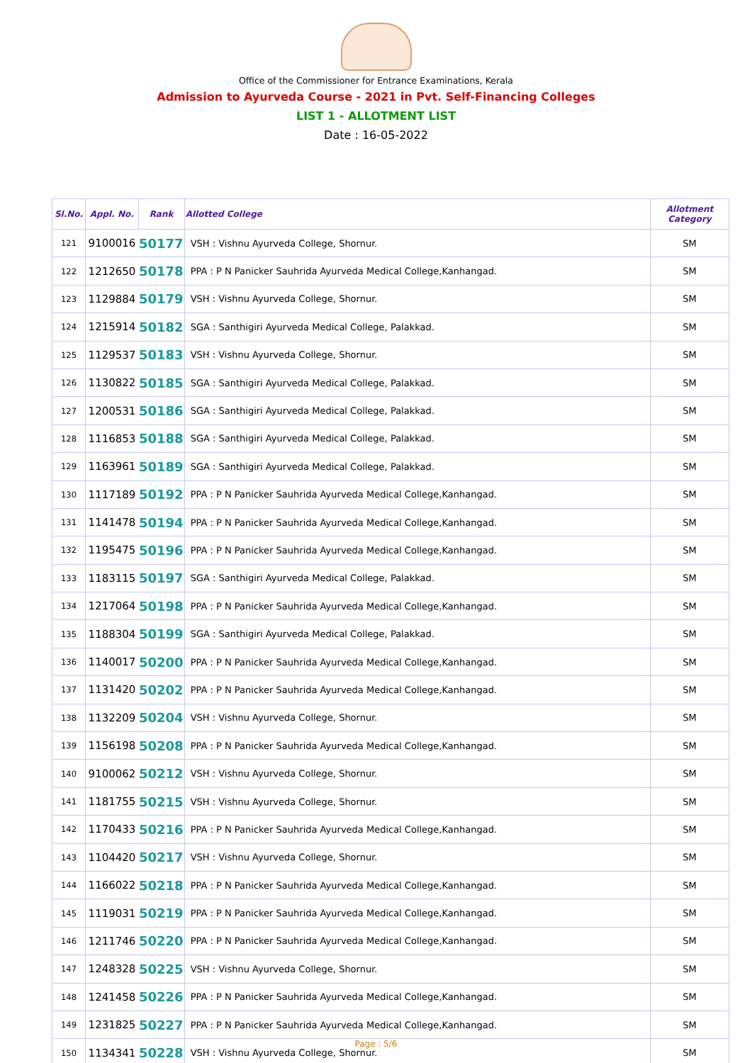Office of the Commissioner for Entrance Examinations, Kerala
Admission to Ayurveda Course - 2021 in Pvt. Self-Financing Colleges
LIST 1 - ALLOTMENT LIST
Date : 16-05-2022
| Sl.No. | Appl. No. | Rank | Allotted College | Allotment Category |
| --- | --- | --- | --- | --- |
| 121 | 9100016 | 50177 | VSH : Vishnu Ayurveda College, Shornur. | SM |
| 122 | 1212650 | 50178 | PPA : P N Panicker Sauhrida Ayurveda Medical College,Kanhangad. | SM |
| 123 | 1129884 | 50179 | VSH : Vishnu Ayurveda College, Shornur. | SM |
| 124 | 1215914 | 50182 | SGA : Santhigiri Ayurveda Medical College, Palakkad. | SM |
| 125 | 1129537 | 50183 | VSH : Vishnu Ayurveda College, Shornur. | SM |
| 126 | 1130822 | 50185 | SGA : Santhigiri Ayurveda Medical College, Palakkad. | SM |
| 127 | 1200531 | 50186 | SGA : Santhigiri Ayurveda Medical College, Palakkad. | SM |
| 128 | 1116853 | 50188 | SGA : Santhigiri Ayurveda Medical College, Palakkad. | SM |
| 129 | 1163961 | 50189 | SGA : Santhigiri Ayurveda Medical College, Palakkad. | SM |
| 130 | 1117189 | 50192 | PPA : P N Panicker Sauhrida Ayurveda Medical College,Kanhangad. | SM |
| 131 | 1141478 | 50194 | PPA : P N Panicker Sauhrida Ayurveda Medical College,Kanhangad. | SM |
| 132 | 1195475 | 50196 | PPA : P N Panicker Sauhrida Ayurveda Medical College,Kanhangad. | SM |
| 133 | 1183115 | 50197 | SGA : Santhigiri Ayurveda Medical College, Palakkad. | SM |
| 134 | 1217064 | 50198 | PPA : P N Panicker Sauhrida Ayurveda Medical College,Kanhangad. | SM |
| 135 | 1188304 | 50199 | SGA : Santhigiri Ayurveda Medical College, Palakkad. | SM |
| 136 | 1140017 | 50200 | PPA : P N Panicker Sauhrida Ayurveda Medical College,Kanhangad. | SM |
| 137 | 1131420 | 50202 | PPA : P N Panicker Sauhrida Ayurveda Medical College,Kanhangad. | SM |
| 138 | 1132209 | 50204 | VSH : Vishnu Ayurveda College, Shornur. | SM |
| 139 | 1156198 | 50208 | PPA : P N Panicker Sauhrida Ayurveda Medical College,Kanhangad. | SM |
| 140 | 9100062 | 50212 | VSH : Vishnu Ayurveda College, Shornur. | SM |
| 141 | 1181755 | 50215 | VSH : Vishnu Ayurveda College, Shornur. | SM |
| 142 | 1170433 | 50216 | PPA : P N Panicker Sauhrida Ayurveda Medical College,Kanhangad. | SM |
| 143 | 1104420 | 50217 | VSH : Vishnu Ayurveda College, Shornur. | SM |
| 144 | 1166022 | 50218 | PPA : P N Panicker Sauhrida Ayurveda Medical College,Kanhangad. | SM |
| 145 | 1119031 | 50219 | PPA : P N Panicker Sauhrida Ayurveda Medical College,Kanhangad. | SM |
| 146 | 1211746 | 50220 | PPA : P N Panicker Sauhrida Ayurveda Medical College,Kanhangad. | SM |
| 147 | 1248328 | 50225 | VSH : Vishnu Ayurveda College, Shornur. | SM |
| 148 | 1241458 | 50226 | PPA : P N Panicker Sauhrida Ayurveda Medical College,Kanhangad. | SM |
| 149 | 1231825 | 50227 | PPA : P N Panicker Sauhrida Ayurveda Medical College,Kanhangad. | SM |
| 150 | 1134341 | 50228 | VSH : Vishnu Ayurveda College, Shornur. | SM |
Page : 5/6